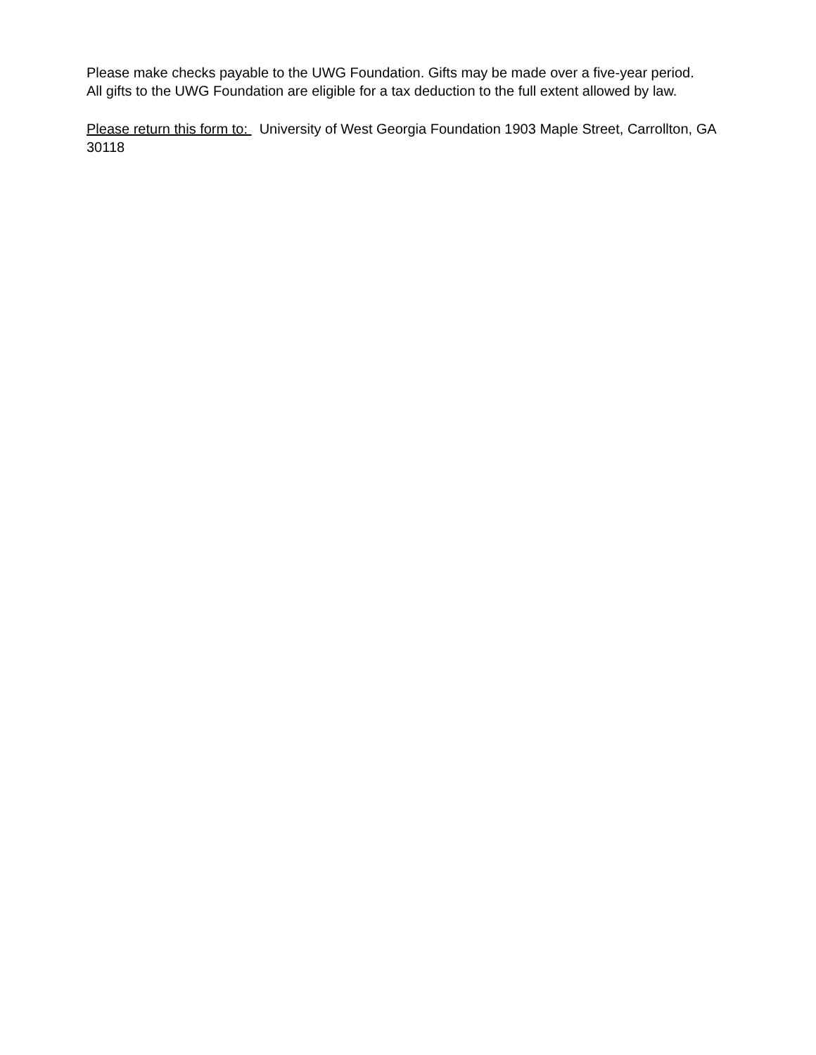Please make checks payable to the UWG Foundation. Gifts may be made over a five-year period.
All gifts to the UWG Foundation are eligible for a tax deduction to the full extent allowed by law.
Please return this form to: University of West Georgia Foundation 1903 Maple Street, Carrollton, GA 30118